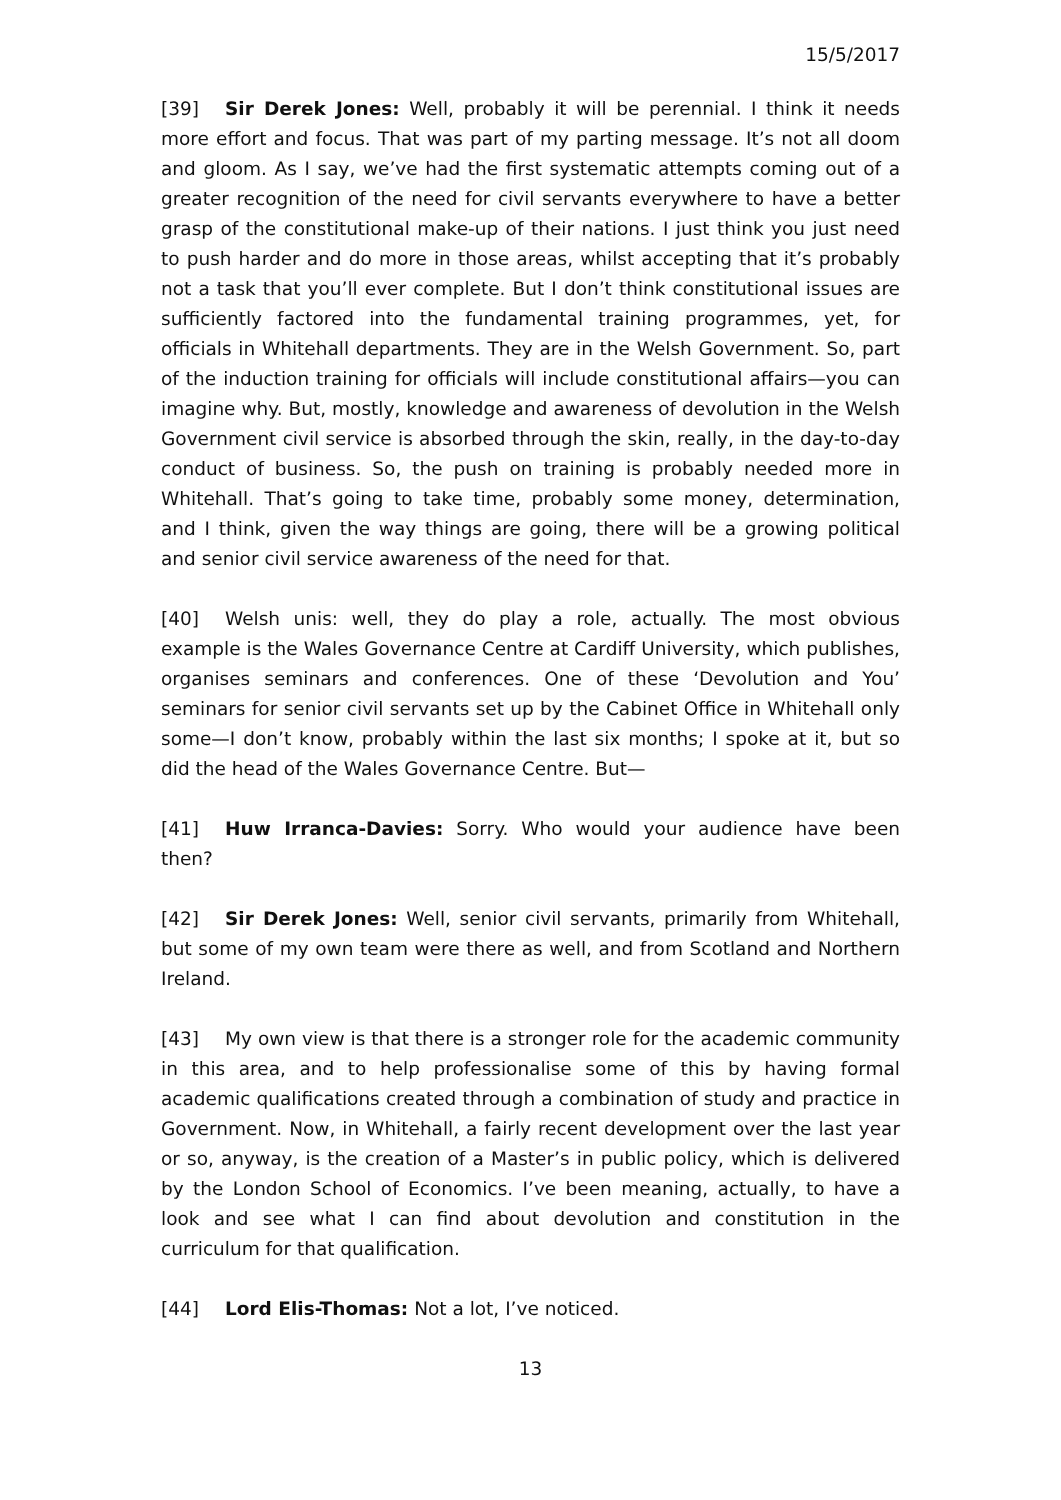15/5/2017
[39] Sir Derek Jones: Well, probably it will be perennial. I think it needs more effort and focus. That was part of my parting message. It’s not all doom and gloom. As I say, we’ve had the first systematic attempts coming out of a greater recognition of the need for civil servants everywhere to have a better grasp of the constitutional make-up of their nations. I just think you just need to push harder and do more in those areas, whilst accepting that it’s probably not a task that you’ll ever complete. But I don’t think constitutional issues are sufficiently factored into the fundamental training programmes, yet, for officials in Whitehall departments. They are in the Welsh Government. So, part of the induction training for officials will include constitutional affairs—you can imagine why. But, mostly, knowledge and awareness of devolution in the Welsh Government civil service is absorbed through the skin, really, in the day-to-day conduct of business. So, the push on training is probably needed more in Whitehall. That’s going to take time, probably some money, determination, and I think, given the way things are going, there will be a growing political and senior civil service awareness of the need for that.
[40] Welsh unis: well, they do play a role, actually. The most obvious example is the Wales Governance Centre at Cardiff University, which publishes, organises seminars and conferences. One of these ‘Devolution and You’ seminars for senior civil servants set up by the Cabinet Office in Whitehall only some—I don’t know, probably within the last six months; I spoke at it, but so did the head of the Wales Governance Centre. But—
[41] Huw Irranca-Davies: Sorry. Who would your audience have been then?
[42] Sir Derek Jones: Well, senior civil servants, primarily from Whitehall, but some of my own team were there as well, and from Scotland and Northern Ireland.
[43] My own view is that there is a stronger role for the academic community in this area, and to help professionalise some of this by having formal academic qualifications created through a combination of study and practice in Government. Now, in Whitehall, a fairly recent development over the last year or so, anyway, is the creation of a Master’s in public policy, which is delivered by the London School of Economics. I’ve been meaning, actually, to have a look and see what I can find about devolution and constitution in the curriculum for that qualification.
[44] Lord Elis-Thomas: Not a lot, I’ve noticed.
13